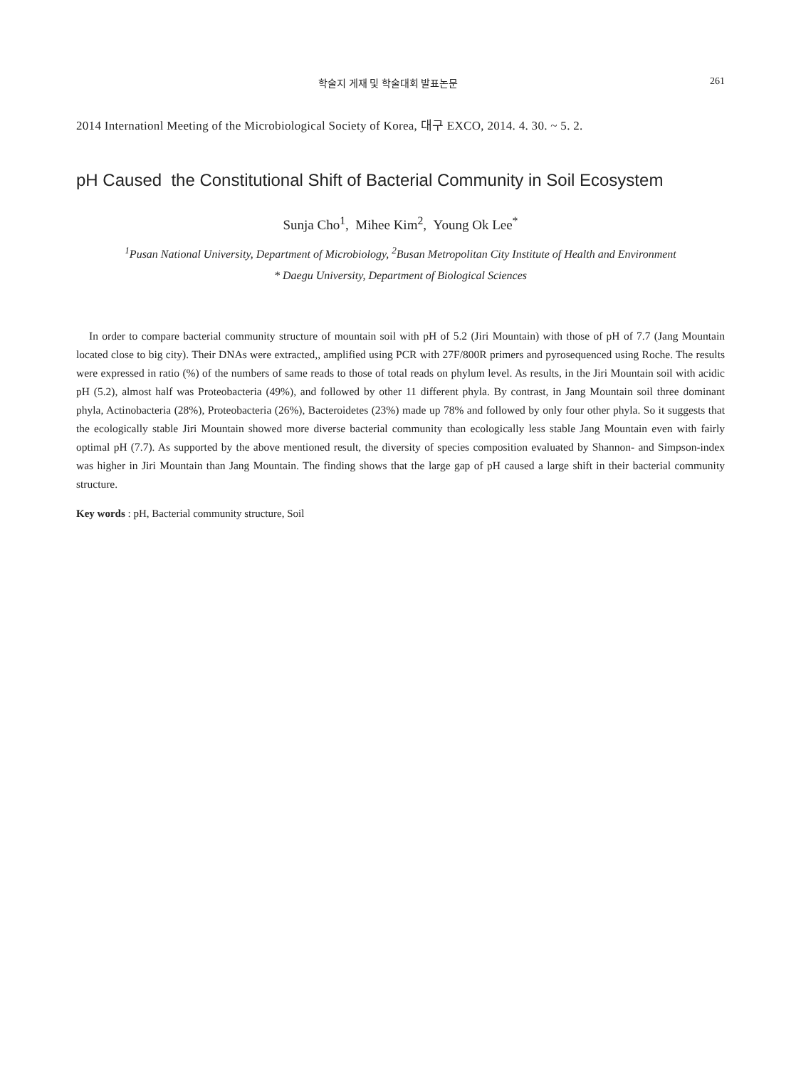학술지 게재 및 학술대회 발표논문 261
2014 Internationl Meeting of the Microbiological Society of Korea, 대구 EXCO, 2014. 4. 30. ~ 5. 2.
pH Caused the Constitutional Shift of Bacterial Community in Soil Ecosystem
Sunja Cho<sup>1</sup>, Mihee Kim<sup>2</sup>, Young Ok Lee<sup>*</sup>
<sup>1</sup> Pusan National University, Department of Microbiology, <sup>2</sup>Busan Metropolitan City Institute of Health and Environment
* Daegu University, Department of Biological Sciences
In order to compare bacterial community structure of mountain soil with pH of 5.2 (Jiri Mountain) with those of pH of 7.7 (Jang Mountain located close to big city). Their DNAs were extracted,, amplified using PCR with 27F/800R primers and pyrosequenced using Roche. The results were expressed in ratio (%) of the numbers of same reads to those of total reads on phylum level. As results, in the Jiri Mountain soil with acidic pH (5.2), almost half was Proteobacteria (49%), and followed by other 11 different phyla. By contrast, in Jang Mountain soil three dominant phyla, Actinobacteria (28%), Proteobacteria (26%), Bacteroidetes (23%) made up 78% and followed by only four other phyla. So it suggests that the ecologically stable Jiri Mountain showed more diverse bacterial community than ecologically less stable Jang Mountain even with fairly optimal pH (7.7). As supported by the above mentioned result, the diversity of species composition evaluated by Shannon- and Simpson-index was higher in Jiri Mountain than Jang Mountain. The finding shows that the large gap of pH caused a large shift in their bacterial community structure.
Key words : pH, Bacterial community structure, Soil